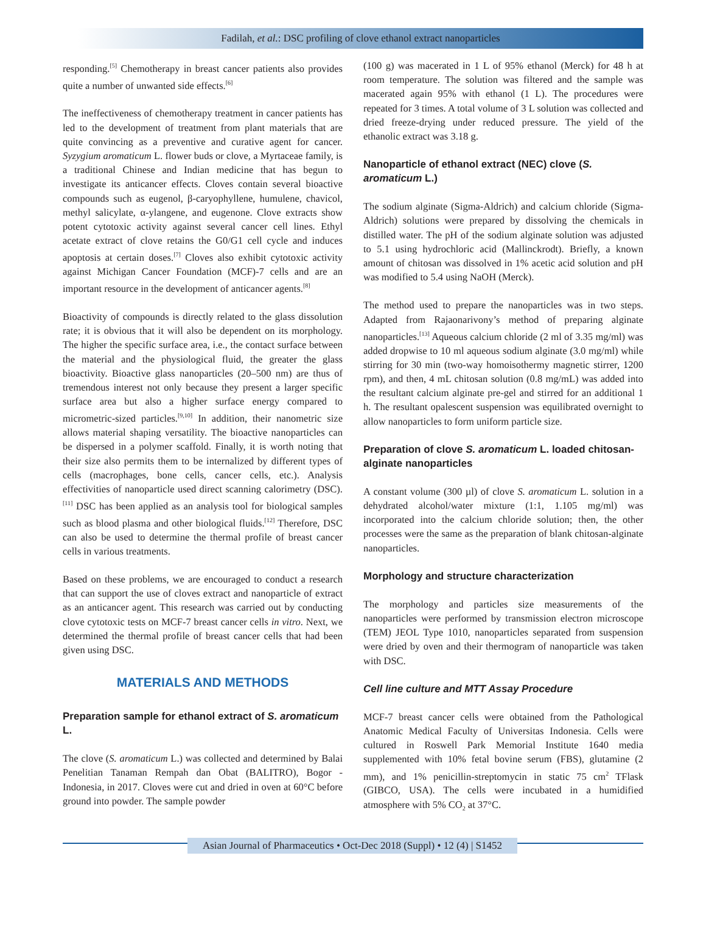Fadilah, et al.: DSC profiling of clove ethanol extract nanoparticles
responding.<sup>[5]</sup> Chemotherapy in breast cancer patients also provides quite a number of unwanted side effects.<sup>[6]</sup>
The ineffectiveness of chemotherapy treatment in cancer patients has led to the development of treatment from plant materials that are quite convincing as a preventive and curative agent for cancer. Syzygium aromaticum L. flower buds or clove, a Myrtaceae family, is a traditional Chinese and Indian medicine that has begun to investigate its anticancer effects. Cloves contain several bioactive compounds such as eugenol, β-caryophyllene, humulene, chavicol, methyl salicylate, α-ylangene, and eugenone. Clove extracts show potent cytotoxic activity against several cancer cell lines. Ethyl acetate extract of clove retains the G0/G1 cell cycle and induces apoptosis at certain doses.<sup>[7]</sup> Cloves also exhibit cytotoxic activity against Michigan Cancer Foundation (MCF)-7 cells and are an important resource in the development of anticancer agents.<sup>[8]</sup>
Bioactivity of compounds is directly related to the glass dissolution rate; it is obvious that it will also be dependent on its morphology. The higher the specific surface area, i.e., the contact surface between the material and the physiological fluid, the greater the glass bioactivity. Bioactive glass nanoparticles (20–500 nm) are thus of tremendous interest not only because they present a larger specific surface area but also a higher surface energy compared to micrometric-sized particles.<sup>[9,10]</sup> In addition, their nanometric size allows material shaping versatility. The bioactive nanoparticles can be dispersed in a polymer scaffold. Finally, it is worth noting that their size also permits them to be internalized by different types of cells (macrophages, bone cells, cancer cells, etc.). Analysis effectivities of nanoparticle used direct scanning calorimetry (DSC).<sup>[11]</sup> DSC has been applied as an analysis tool for biological samples such as blood plasma and other biological fluids.<sup>[12]</sup> Therefore, DSC can also be used to determine the thermal profile of breast cancer cells in various treatments.
Based on these problems, we are encouraged to conduct a research that can support the use of cloves extract and nanoparticle of extract as an anticancer agent. This research was carried out by conducting clove cytotoxic tests on MCF-7 breast cancer cells in vitro. Next, we determined the thermal profile of breast cancer cells that had been given using DSC.
MATERIALS AND METHODS
Preparation sample for ethanol extract of S. aromaticum L.
The clove (S. aromaticum L.) was collected and determined by Balai Penelitian Tanaman Rempah dan Obat (BALITRO), Bogor - Indonesia, in 2017. Cloves were cut and dried in oven at 60°C before ground into powder. The sample powder
(100 g) was macerated in 1 L of 95% ethanol (Merck) for 48 h at room temperature. The solution was filtered and the sample was macerated again 95% with ethanol (1 L). The procedures were repeated for 3 times. A total volume of 3 L solution was collected and dried freeze-drying under reduced pressure. The yield of the ethanolic extract was 3.18 g.
Nanoparticle of ethanol extract (NEC) clove (S. aromaticum L.)
The sodium alginate (Sigma-Aldrich) and calcium chloride (Sigma-Aldrich) solutions were prepared by dissolving the chemicals in distilled water. The pH of the sodium alginate solution was adjusted to 5.1 using hydrochloric acid (Mallinckrodt). Briefly, a known amount of chitosan was dissolved in 1% acetic acid solution and pH was modified to 5.4 using NaOH (Merck).
The method used to prepare the nanoparticles was in two steps. Adapted from Rajaonarivony’s method of preparing alginate nanoparticles.<sup>[13]</sup> Aqueous calcium chloride (2 ml of 3.35 mg/ml) was added dropwise to 10 ml aqueous sodium alginate (3.0 mg/ml) while stirring for 30 min (two-way homoisothermy magnetic stirrer, 1200 rpm), and then, 4 mL chitosan solution (0.8 mg/mL) was added into the resultant calcium alginate pre-gel and stirred for an additional 1 h. The resultant opalescent suspension was equilibrated overnight to allow nanoparticles to form uniform particle size.
Preparation of clove S. aromaticum L. loaded chitosan-alginate nanoparticles
A constant volume (300 µl) of clove S. aromaticum L. solution in a dehydrated alcohol/water mixture (1:1, 1.105 mg/ml) was incorporated into the calcium chloride solution; then, the other processes were the same as the preparation of blank chitosan-alginate nanoparticles.
Morphology and structure characterization
The morphology and particles size measurements of the nanoparticles were performed by transmission electron microscope (TEM) JEOL Type 1010, nanoparticles separated from suspension were dried by oven and their thermogram of nanoparticle was taken with DSC.
Cell line culture and MTT Assay Procedure
MCF-7 breast cancer cells were obtained from the Pathological Anatomic Medical Faculty of Universitas Indonesia. Cells were cultured in Roswell Park Memorial Institute 1640 media supplemented with 10% fetal bovine serum (FBS), glutamine (2 mm), and 1% penicillin-streptomycin in static 75 cm<sup>2</sup> TFlask (GIBCO, USA). The cells were incubated in a humidified atmosphere with 5% CO<sub>2</sub> at 37°C.
Asian Journal of Pharmaceutics • Oct-Dec 2018 (Suppl) • 12 (4) | S1452